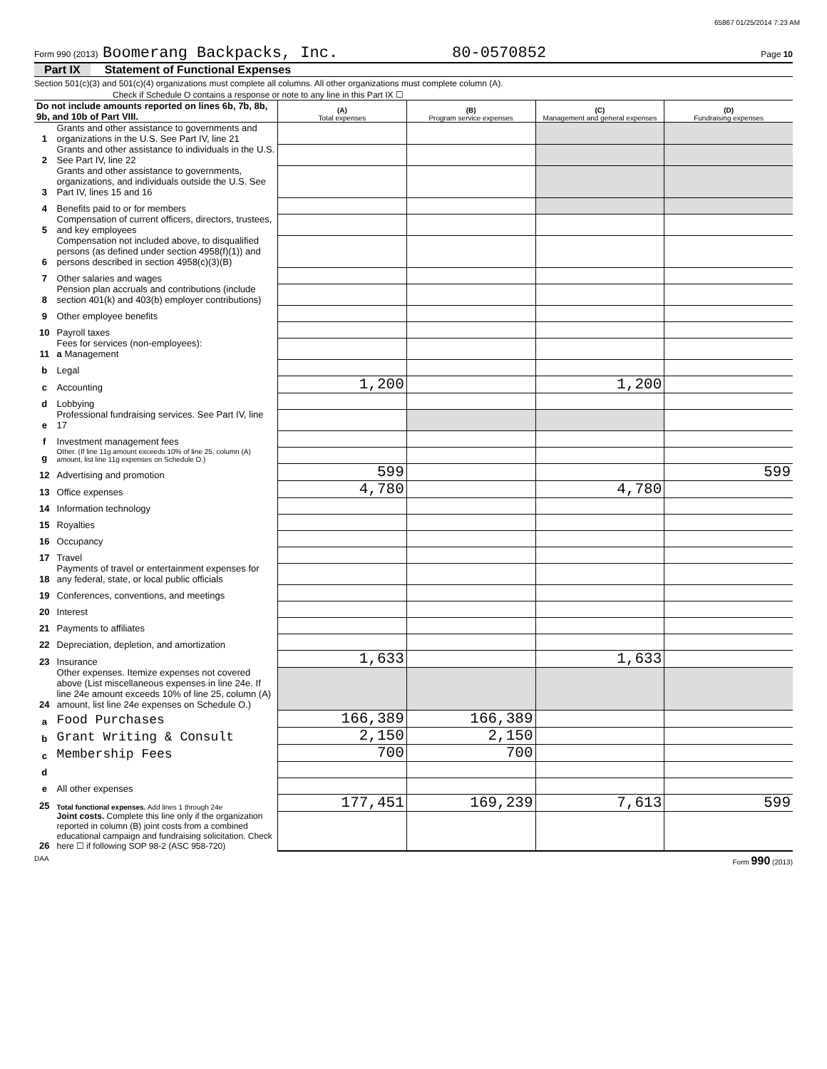65867 01/25/2014 7:23 AM
Form 990 (2013) Boomerang Backpacks, Inc. 80-0570852 Page 10
Part IX Statement of Functional Expenses
Section 501(c)(3) and 501(c)(4) organizations must complete all columns. All other organizations must complete column (A).
Check if Schedule O contains a response or note to any line in this Part IX ☐
| Do not include amounts reported on lines 6b, 7b, 8b, 9b, and 10b of Part VIII. | | (A) Total expenses | (B) Program service expenses | (C) Management and general expenses | (D) Fundraising expenses |
| --- | --- | --- | --- | --- | --- |
| 1 | Grants and other assistance to governments and organizations in the U.S. See Part IV, line 21 | | | | |
| 2 | Grants and other assistance to individuals in the U.S. See Part IV, line 22 | | | | |
| 3 | Grants and other assistance to governments, organizations, and individuals outside the U.S. See Part IV, lines 15 and 16 | | | | |
| 4 | Benefits paid to or for members | | | | |
| 5 | Compensation of current officers, directors, trustees, and key employees | | | | |
| 6 | Compensation not included above, to disqualified persons (as defined under section 4958(f)(1)) and persons described in section 4958(c)(3)(B) | | | | |
| 7 | Other salaries and wages | | | | |
| 8 | Pension plan accruals and contributions (include section 401(k) and 403(b) employer contributions) | | | | |
| 9 | Other employee benefits | | | | |
| 10 | Payroll taxes | | | | |
| 11 | Fees for services (non-employees): a Management | | | | |
| b | Legal | | | | |
| c | Accounting | 1,200 | | 1,200 | |
| d | Lobbying | | | | |
| e | Professional fundraising services. See Part IV, line 17 | | | | |
| f | Investment management fees | | | | |
| g | Other. (If line 11g amount exceeds 10% of line 25, column (A) amount, list line 11g expenses on Schedule O.) | | | | |
| 12 | Advertising and promotion | 599 | | | 599 |
| 13 | Office expenses | 4,780 | | 4,780 | |
| 14 | Information technology | | | | |
| 15 | Royalties | | | | |
| 16 | Occupancy | | | | |
| 17 | Travel | | | | |
| 18 | Payments of travel or entertainment expenses for any federal, state, or local public officials | | | | |
| 19 | Conferences, conventions, and meetings | | | | |
| 20 | Interest | | | | |
| 21 | Payments to affiliates | | | | |
| 22 | Depreciation, depletion, and amortization | | | | |
| 23 | Insurance | 1,633 | | 1,633 | |
| 24 | Other expenses. Itemize expenses not covered above (List miscellaneous expenses in line 24e. If line 24e amount exceeds 10% of line 25, column (A) amount, list line 24e expenses on Schedule O.) | | | | |
| a | Food Purchases | 166,389 | 166,389 | | |
| b | Grant Writing & Consult | 2,150 | 2,150 | | |
| c | Membership Fees | 700 | 700 | | |
| d | | | | | |
| e | All other expenses | | | | |
| 25 | Total functional expenses. Add lines 1 through 24e | 177,451 | 169,239 | 7,613 | 599 |
| 26 | Joint costs. Complete this line only if the organization reported in column (B) joint costs from a combined educational campaign and fundraising solicitation. Check here ☐ if following SOP 98-2 (ASC 958-720) | | | | |
DAA Form 990 (2013)